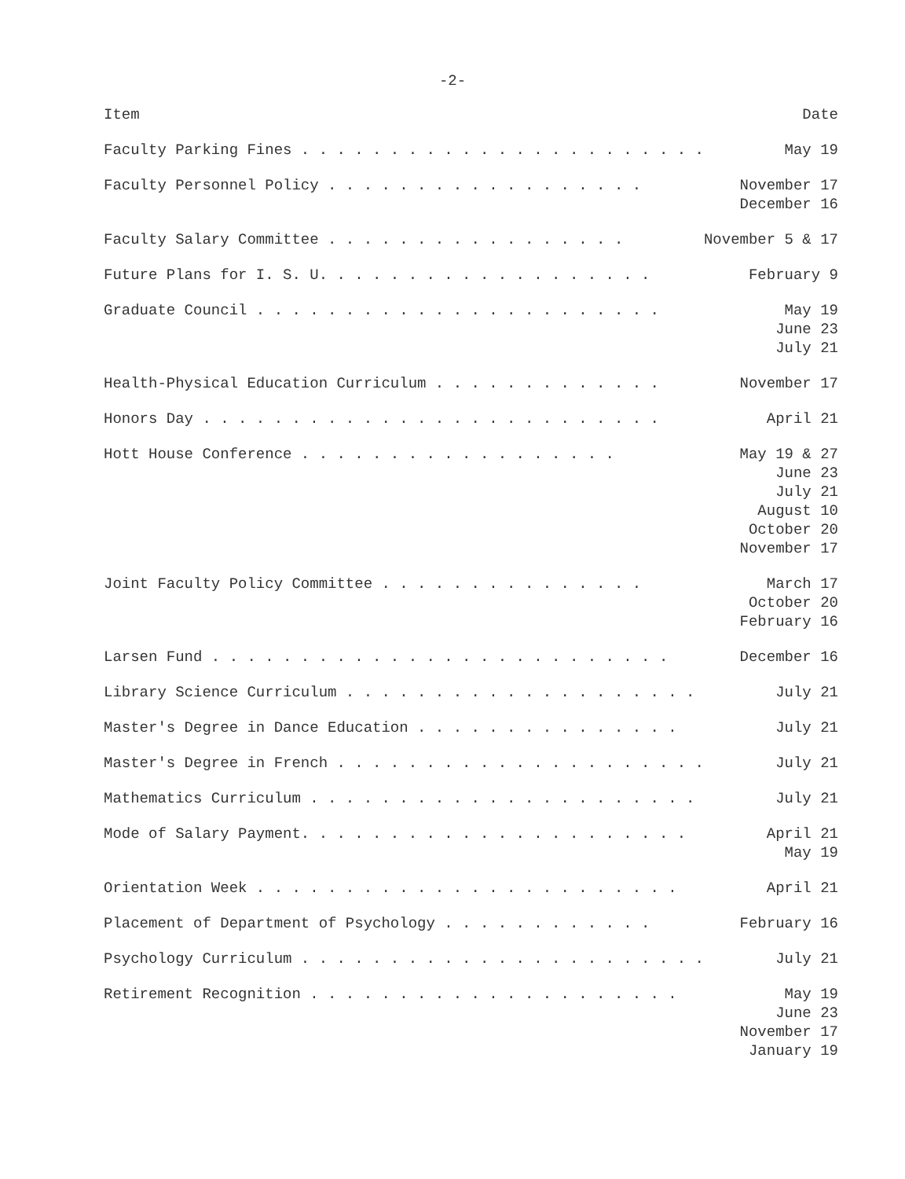-2-
| Item | Date |
| --- | --- |
| Faculty Parking Fines . . . . . . . . . . . . . . . . . . . . . . . | May 19 |
| Faculty Personnel Policy . . . . . . . . . . . . . . . . . . | November 17 December 16 |
| Faculty Salary Committee . . . . . . . . . . . . . . . . . | November 5 & 17 |
| Future Plans for I. S. U. . . . . . . . . . . . . . . . . . . | February 9 |
| Graduate Council . . . . . . . . . . . . . . . . . . . . . . . | May 19 June 23 July 21 |
| Health-Physical Education Curriculum . . . . . . . . . . . . . | November 17 |
| Honors Day . . . . . . . . . . . . . . . . . . . . . . . . . . | April 21 |
| Hott House Conference . . . . . . . . . . . . . . . . . . | May 19 & 27 June 23 July 21 August 10 October 20 November 17 |
| Joint Faculty Policy Committee . . . . . . . . . . . . . . . | March 17 October 20 February 16 |
| Larsen Fund . . . . . . . . . . . . . . . . . . . . . . . . . . | December 16 |
| Library Science Curriculum . . . . . . . . . . . . . . . . . . . . | July 21 |
| Master's Degree in Dance Education . . . . . . . . . . . . . . . | July 21 |
| Master's Degree in French . . . . . . . . . . . . . . . . . . . . . | July 21 |
| Mathematics Curriculum . . . . . . . . . . . . . . . . . . . . . . | July 21 |
| Mode of Salary Payment. . . . . . . . . . . . . . . . . . . . . . | April 21 May 19 |
| Orientation Week . . . . . . . . . . . . . . . . . . . . . . . . | April 21 |
| Placement of Department of Psychology . . . . . . . . . . . . | February 16 |
| Psychology Curriculum . . . . . . . . . . . . . . . . . . . . . . . | July 21 |
| Retirement Recognition . . . . . . . . . . . . . . . . . . . . . | May 19 June 23 November 17 January 19 |